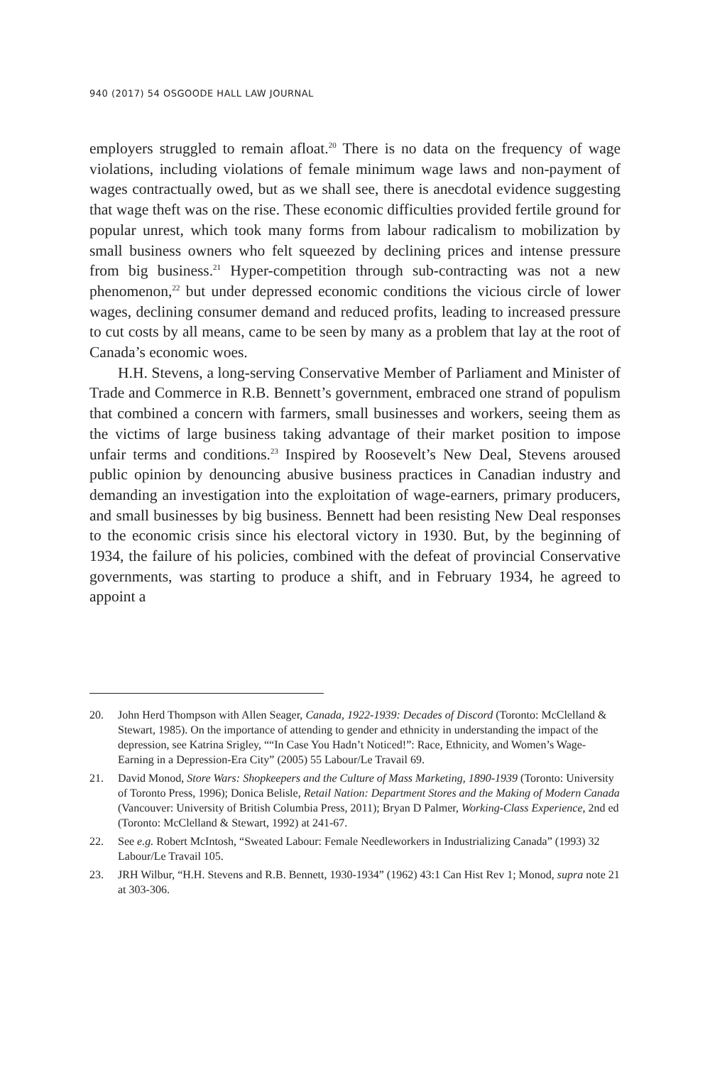940 (2017) 54 OSGOODE HALL LAW JOURNAL
employers struggled to remain afloat.<sup>20</sup> There is no data on the frequency of wage violations, including violations of female minimum wage laws and non-payment of wages contractually owed, but as we shall see, there is anecdotal evidence suggesting that wage theft was on the rise. These economic difficulties provided fertile ground for popular unrest, which took many forms from labour radicalism to mobilization by small business owners who felt squeezed by declining prices and intense pressure from big business.<sup>21</sup> Hyper-competition through sub-contracting was not a new phenomenon,<sup>22</sup> but under depressed economic conditions the vicious circle of lower wages, declining consumer demand and reduced profits, leading to increased pressure to cut costs by all means, came to be seen by many as a problem that lay at the root of Canada’s economic woes.
H.H. Stevens, a long-serving Conservative Member of Parliament and Minister of Trade and Commerce in R.B. Bennett’s government, embraced one strand of populism that combined a concern with farmers, small businesses and workers, seeing them as the victims of large business taking advantage of their market position to impose unfair terms and conditions.<sup>23</sup> Inspired by Roosevelt’s New Deal, Stevens aroused public opinion by denouncing abusive business practices in Canadian industry and demanding an investigation into the exploitation of wage-earners, primary producers, and small businesses by big business. Bennett had been resisting New Deal responses to the economic crisis since his electoral victory in 1930. But, by the beginning of 1934, the failure of his policies, combined with the defeat of provincial Conservative governments, was starting to produce a shift, and in February 1934, he agreed to appoint a
20. John Herd Thompson with Allen Seager, Canada, 1922-1939: Decades of Discord (Toronto: McClelland & Stewart, 1985). On the importance of attending to gender and ethnicity in understanding the impact of the depression, see Katrina Srigley, ““In Case You Hadn’t Noticed!”: Race, Ethnicity, and Women’s Wage-Earning in a Depression-Era City” (2005) 55 Labour/Le Travail 69.
21. David Monod, Store Wars: Shopkeepers and the Culture of Mass Marketing, 1890-1939 (Toronto: University of Toronto Press, 1996); Donica Belisle, Retail Nation: Department Stores and the Making of Modern Canada (Vancouver: University of British Columbia Press, 2011); Bryan D Palmer, Working-Class Experience, 2nd ed (Toronto: McClelland & Stewart, 1992) at 241-67.
22. See e.g. Robert McIntosh, “Sweated Labour: Female Needleworkers in Industrializing Canada” (1993) 32 Labour/Le Travail 105.
23. JRH Wilbur, “H.H. Stevens and R.B. Bennett, 1930-1934” (1962) 43:1 Can Hist Rev 1; Monod, supra note 21 at 303-306.